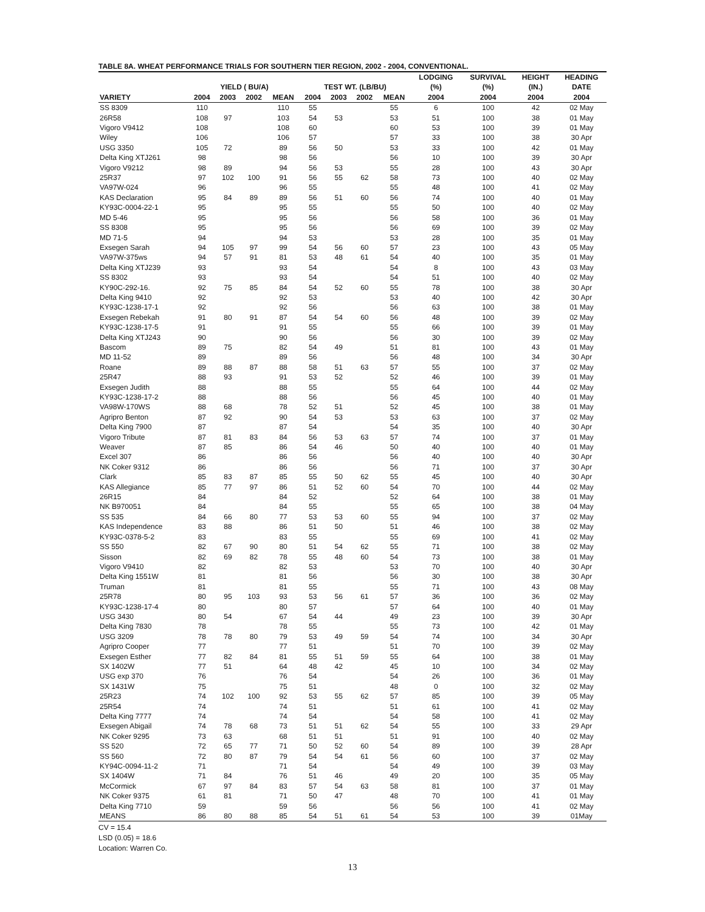TABLE 8A. WHEAT PERFORMANCE TRIALS FOR SOUTHERN TIER REGION, 2002 - 2004, CONVENTIONAL.
| | | | | | | | | | LODGING | SURVIVAL | HEIGHT | HEADING |
| --- | --- | --- | --- | --- | --- | --- | --- | --- | --- | --- | --- | --- |
| | YIELD ( BU/A) | | | | TEST WT. (LB/BU) | | | | (%) | (%) | (IN.) | DATE |
| VARIETY | 2004 | 2003 | 2002 | MEAN | 2004 | 2003 | 2002 | MEAN | 2004 | 2004 | 2004 | 2004 |
| SS 8309 | 110 | | | 110 | 55 | | | 55 | 6 | 100 | 42 | 02 May |
| 26R58 | 108 | 97 | | 103 | 54 | 53 | | 53 | 51 | 100 | 38 | 01 May |
| Vigoro V9412 | 108 | | | 108 | 60 | | | 60 | 53 | 100 | 39 | 01 May |
| Wiley | 106 | | | 106 | 57 | | | 57 | 33 | 100 | 38 | 30 Apr |
| USG 3350 | 105 | 72 | | 89 | 56 | 50 | | 53 | 33 | 100 | 42 | 01 May |
| Delta King XTJ261 | 98 | | | 98 | 56 | | | 56 | 10 | 100 | 39 | 30 Apr |
| Vigoro V9212 | 98 | 89 | | 94 | 56 | 53 | | 55 | 28 | 100 | 43 | 30 Apr |
| 25R37 | 97 | 102 | 100 | 91 | 56 | 55 | 62 | 58 | 73 | 100 | 40 | 02 May |
| VA97W-024 | 96 | | | 96 | 55 | | | 55 | 48 | 100 | 41 | 02 May |
| KAS Declaration | 95 | 84 | 89 | 89 | 56 | 51 | 60 | 56 | 74 | 100 | 40 | 01 May |
| KY93C-0004-22-1 | 95 | | | 95 | 55 | | | 55 | 50 | 100 | 40 | 02 May |
| MD 5-46 | 95 | | | 95 | 56 | | | 56 | 58 | 100 | 36 | 01 May |
| SS 8308 | 95 | | | 95 | 56 | | | 56 | 69 | 100 | 39 | 02 May |
| MD 71-5 | 94 | | | 94 | 53 | | | 53 | 28 | 100 | 35 | 01 May |
| Exsegen Sarah | 94 | 105 | 97 | 99 | 54 | 56 | 60 | 57 | 23 | 100 | 43 | 05 May |
| VA97W-375ws | 94 | 57 | 91 | 81 | 53 | 48 | 61 | 54 | 40 | 100 | 35 | 01 May |
| Delta King XTJ239 | 93 | | | 93 | 54 | | | 54 | 8 | 100 | 43 | 03 May |
| SS 8302 | 93 | | | 93 | 54 | | | 54 | 51 | 100 | 40 | 02 May |
| KY90C-292-16. | 92 | 75 | 85 | 84 | 54 | 52 | 60 | 55 | 78 | 100 | 38 | 30 Apr |
| Delta King 9410 | 92 | | | 92 | 53 | | | 53 | 40 | 100 | 42 | 30 Apr |
| KY93C-1238-17-1 | 92 | | | 92 | 56 | | | 56 | 63 | 100 | 38 | 01 May |
| Exsegen Rebekah | 91 | 80 | 91 | 87 | 54 | 54 | 60 | 56 | 48 | 100 | 39 | 02 May |
| KY93C-1238-17-5 | 91 | | | 91 | 55 | | | 55 | 66 | 100 | 39 | 01 May |
| Delta King XTJ243 | 90 | | | 90 | 56 | | | 56 | 30 | 100 | 39 | 02 May |
| Bascom | 89 | 75 | | 82 | 54 | 49 | | 51 | 81 | 100 | 43 | 01 May |
| MD 11-52 | 89 | | | 89 | 56 | | | 56 | 48 | 100 | 34 | 30 Apr |
| Roane | 89 | 88 | 87 | 88 | 58 | 51 | 63 | 57 | 55 | 100 | 37 | 02 May |
| 25R47 | 88 | 93 | | 91 | 53 | 52 | | 52 | 46 | 100 | 39 | 01 May |
| Exsegen Judith | 88 | | | 88 | 55 | | | 55 | 64 | 100 | 44 | 02 May |
| KY93C-1238-17-2 | 88 | | | 88 | 56 | | | 56 | 45 | 100 | 40 | 01 May |
| VA98W-170WS | 88 | 68 | | 78 | 52 | 51 | | 52 | 45 | 100 | 38 | 01 May |
| Agripro Benton | 87 | 92 | | 90 | 54 | 53 | | 53 | 63 | 100 | 37 | 02 May |
| Delta King 7900 | 87 | | | 87 | 54 | | | 54 | 35 | 100 | 40 | 30 Apr |
| Vigoro Tribute | 87 | 81 | 83 | 84 | 56 | 53 | 63 | 57 | 74 | 100 | 37 | 01 May |
| Weaver | 87 | 85 | | 86 | 54 | 46 | | 50 | 40 | 100 | 40 | 01 May |
| Excel 307 | 86 | | | 86 | 56 | | | 56 | 40 | 100 | 40 | 30 Apr |
| NK Coker 9312 | 86 | | | 86 | 56 | | | 56 | 71 | 100 | 37 | 30 Apr |
| Clark | 85 | 83 | 87 | 85 | 55 | 50 | 62 | 55 | 45 | 100 | 40 | 30 Apr |
| KAS Allegiance | 85 | 77 | 97 | 86 | 51 | 52 | 60 | 54 | 70 | 100 | 44 | 02 May |
| 26R15 | 84 | | | 84 | 52 | | | 52 | 64 | 100 | 38 | 01 May |
| NK B970051 | 84 | | | 84 | 55 | | | 55 | 65 | 100 | 38 | 04 May |
| SS 535 | 84 | 66 | 80 | 77 | 53 | 53 | 60 | 55 | 94 | 100 | 37 | 02 May |
| KAS Independence | 83 | 88 | | 86 | 51 | 50 | | 51 | 46 | 100 | 38 | 02 May |
| KY93C-0378-5-2 | 83 | | | 83 | 55 | | | 55 | 69 | 100 | 41 | 02 May |
| SS 550 | 82 | 67 | 90 | 80 | 51 | 54 | 62 | 55 | 71 | 100 | 38 | 02 May |
| Sisson | 82 | 69 | 82 | 78 | 55 | 48 | 60 | 54 | 73 | 100 | 38 | 01 May |
| Vigoro V9410 | 82 | | | 82 | 53 | | | 53 | 70 | 100 | 40 | 30 Apr |
| Delta King 1551W | 81 | | | 81 | 56 | | | 56 | 30 | 100 | 38 | 30 Apr |
| Truman | 81 | | | 81 | 55 | | | 55 | 71 | 100 | 43 | 08 May |
| 25R78 | 80 | 95 | 103 | 93 | 53 | 56 | 61 | 57 | 36 | 100 | 36 | 02 May |
| KY93C-1238-17-4 | 80 | | | 80 | 57 | | | 57 | 64 | 100 | 40 | 01 May |
| USG 3430 | 80 | 54 | | 67 | 54 | 44 | | 49 | 23 | 100 | 39 | 30 Apr |
| Delta King 7830 | 78 | | | 78 | 55 | | | 55 | 73 | 100 | 42 | 01 May |
| USG 3209 | 78 | 78 | 80 | 79 | 53 | 49 | 59 | 54 | 74 | 100 | 34 | 30 Apr |
| Agripro Cooper | 77 | | | 77 | 51 | | | 51 | 70 | 100 | 39 | 02 May |
| Exsegen Esther | 77 | 82 | 84 | 81 | 55 | 51 | 59 | 55 | 64 | 100 | 38 | 01 May |
| SX 1402W | 77 | 51 | | 64 | 48 | 42 | | 45 | 10 | 100 | 34 | 02 May |
| USG exp 370 | 76 | | | 76 | 54 | | | 54 | 26 | 100 | 36 | 01 May |
| SX 1431W | 75 | | | 75 | 51 | | | 48 | 0 | 100 | 32 | 02 May |
| 25R23 | 74 | 102 | 100 | 92 | 53 | 55 | 62 | 57 | 85 | 100 | 39 | 05 May |
| 25R54 | 74 | | | 74 | 51 | | | 51 | 61 | 100 | 41 | 02 May |
| Delta King 7777 | 74 | | | 74 | 54 | | | 54 | 58 | 100 | 41 | 02 May |
| Exsegen Abigail | 74 | 78 | 68 | 73 | 51 | 51 | 62 | 54 | 55 | 100 | 33 | 29 Apr |
| NK Coker 9295 | 73 | 63 | | 68 | 51 | 51 | | 51 | 91 | 100 | 40 | 02 May |
| SS 520 | 72 | 65 | 77 | 71 | 50 | 52 | 60 | 54 | 89 | 100 | 39 | 28 Apr |
| SS 560 | 72 | 80 | 87 | 79 | 54 | 54 | 61 | 56 | 60 | 100 | 37 | 02 May |
| KY94C-0094-11-2 | 71 | | | 71 | 54 | | | 54 | 49 | 100 | 39 | 03 May |
| SX 1404W | 71 | 84 | | 76 | 51 | 46 | | 49 | 20 | 100 | 35 | 05 May |
| McCormick | 67 | 97 | 84 | 83 | 57 | 54 | 63 | 58 | 81 | 100 | 37 | 01 May |
| NK Coker 9375 | 61 | 81 | | 71 | 50 | 47 | | 48 | 70 | 100 | 41 | 01 May |
| Delta King 7710 | 59 | | | 59 | 56 | | | 56 | 56 | 100 | 41 | 02 May |
| MEANS | 86 | 80 | 88 | 85 | 54 | 51 | 61 | 54 | 53 | 100 | 39 | 01May |
CV = 15.4
LSD (0.05) = 18.6
Location: Warren Co.
13